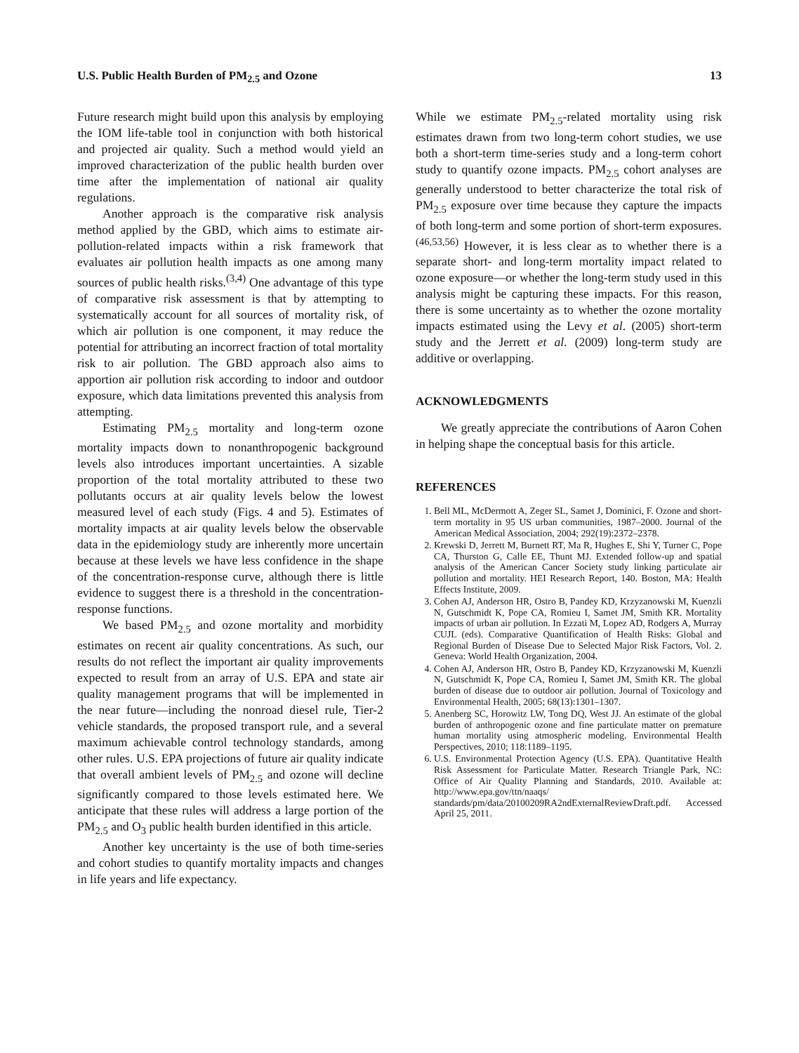U.S. Public Health Burden of PM<sub>2.5</sub> and Ozone 13
Future research might build upon this analysis by employing the IOM life-table tool in conjunction with both historical and projected air quality. Such a method would yield an improved characterization of the public health burden over time after the implementation of national air quality regulations.
Another approach is the comparative risk analysis method applied by the GBD, which aims to estimate air-pollution-related impacts within a risk framework that evaluates air pollution health impacts as one among many sources of public health risks.<sup>(3,4)</sup> One advantage of this type of comparative risk assessment is that by attempting to systematically account for all sources of mortality risk, of which air pollution is one component, it may reduce the potential for attributing an incorrect fraction of total mortality risk to air pollution. The GBD approach also aims to apportion air pollution risk according to indoor and outdoor exposure, which data limitations prevented this analysis from attempting.
Estimating PM<sub>2.5</sub> mortality and long-term ozone mortality impacts down to nonanthropogenic background levels also introduces important uncertainties. A sizable proportion of the total mortality attributed to these two pollutants occurs at air quality levels below the lowest measured level of each study (Figs. 4 and 5). Estimates of mortality impacts at air quality levels below the observable data in the epidemiology study are inherently more uncertain because at these levels we have less confidence in the shape of the concentration-response curve, although there is little evidence to suggest there is a threshold in the concentration-response functions.
We based PM<sub>2.5</sub> and ozone mortality and morbidity estimates on recent air quality concentrations. As such, our results do not reflect the important air quality improvements expected to result from an array of U.S. EPA and state air quality management programs that will be implemented in the near future—including the nonroad diesel rule, Tier-2 vehicle standards, the proposed transport rule, and a several maximum achievable control technology standards, among other rules. U.S. EPA projections of future air quality indicate that overall ambient levels of PM<sub>2.5</sub> and ozone will decline significantly compared to those levels estimated here. We anticipate that these rules will address a large portion of the PM<sub>2.5</sub> and O<sub>3</sub> public health burden identified in this article.
Another key uncertainty is the use of both time-series and cohort studies to quantify mortality impacts and changes in life years and life expectancy.
While we estimate PM<sub>2.5</sub>-related mortality using risk estimates drawn from two long-term cohort studies, we use both a short-term time-series study and a long-term cohort study to quantify ozone impacts. PM<sub>2.5</sub> cohort analyses are generally understood to better characterize the total risk of PM<sub>2.5</sub> exposure over time because they capture the impacts of both long-term and some portion of short-term exposures.<sup>(46,53,56)</sup> However, it is less clear as to whether there is a separate short- and long-term mortality impact related to ozone exposure—or whether the long-term study used in this analysis might be capturing these impacts. For this reason, there is some uncertainty as to whether the ozone mortality impacts estimated using the Levy et al. (2005) short-term study and the Jerrett et al. (2009) long-term study are additive or overlapping.
ACKNOWLEDGMENTS
We greatly appreciate the contributions of Aaron Cohen in helping shape the conceptual basis for this article.
REFERENCES
1. Bell ML, McDermott A, Zeger SL, Samet J, Dominici, F. Ozone and short-term mortality in 95 US urban communities, 1987–2000. Journal of the American Medical Association, 2004; 292(19):2372–2378.
2. Krewski D, Jerrett M, Burnett RT, Ma R, Hughes E, Shi Y, Turner C, Pope CA, Thurston G, Calle EE, Thunt MJ. Extended follow-up and spatial analysis of the American Cancer Society study linking particulate air pollution and mortality. HEI Research Report, 140. Boston, MA: Health Effects Institute, 2009.
3. Cohen AJ, Anderson HR, Ostro B, Pandey KD, Krzyzanowski M, Kuenzli N, Gutschmidt K, Pope CA, Romieu I, Samet JM, Smith KR. Mortality impacts of urban air pollution. In Ezzati M, Lopez AD, Rodgers A, Murray CUJL (eds). Comparative Quantification of Health Risks: Global and Regional Burden of Disease Due to Selected Major Risk Factors, Vol. 2. Geneva: World Health Organization, 2004.
4. Cohen AJ, Anderson HR, Ostro B, Pandey KD, Krzyzanowski M, Kuenzli N, Gutschmidt K, Pope CA, Romieu I, Samet JM, Smith KR. The global burden of disease due to outdoor air pollution. Journal of Toxicology and Environmental Health, 2005; 68(13):1301–1307.
5. Anenberg SC, Horowitz LW, Tong DQ, West JJ. An estimate of the global burden of anthropogenic ozone and fine particulate matter on premature human mortality using atmospheric modeling. Environmental Health Perspectives, 2010; 118:1189–1195.
6. U.S. Environmental Protection Agency (U.S. EPA). Quantitative Health Risk Assessment for Particulate Matter. Research Triangle Park, NC: Office of Air Quality Planning and Standards, 2010. Available at: http://www.epa.gov/ttn/naaqs/ standards/pm/data/20100209RA2ndExternalReviewDraft.pdf. Accessed April 25, 2011.